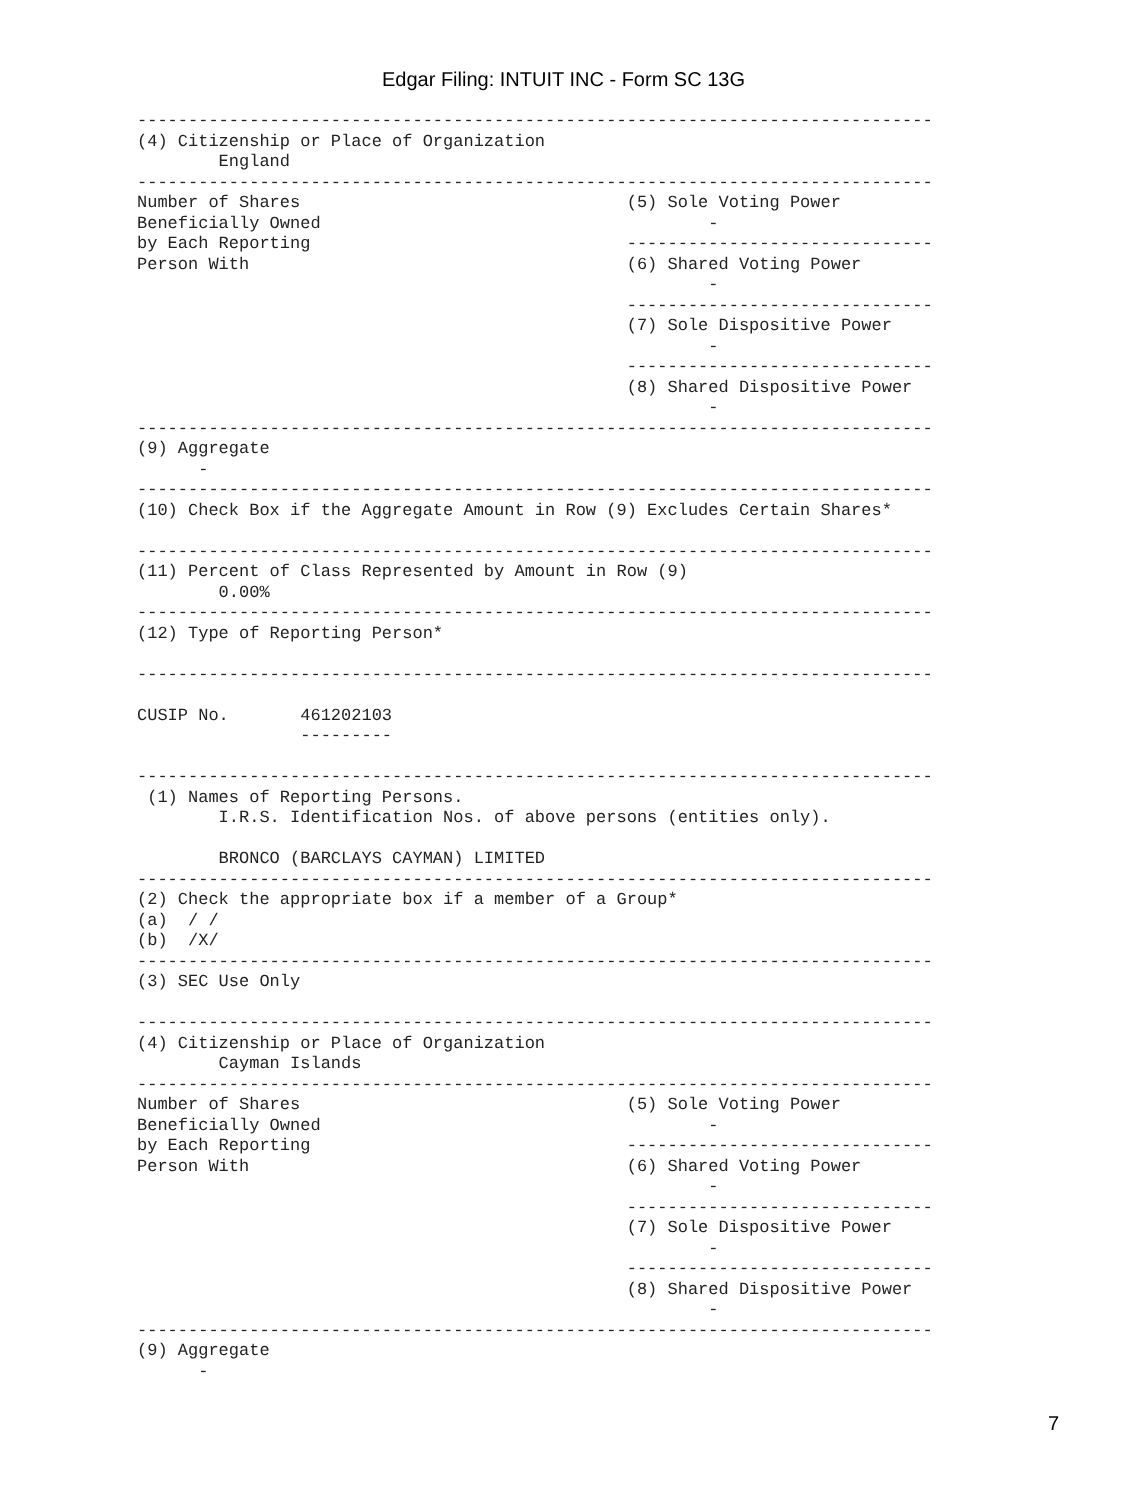Edgar Filing: INTUIT INC - Form SC 13G
------------------------------------------------------------------------------
(4) Citizenship or Place of Organization
        England
------------------------------------------------------------------------------
Number of Shares                                (5) Sole Voting Power
Beneficially Owned                                      -
by Each Reporting                               ------------------------------
Person With                                     (6) Shared Voting Power
                                                        -
                                                ------------------------------
                                                (7) Sole Dispositive Power
                                                        -
                                                ------------------------------
                                                (8) Shared Dispositive Power
                                                        -
------------------------------------------------------------------------------
(9) Aggregate
      -
------------------------------------------------------------------------------
(10) Check Box if the Aggregate Amount in Row (9) Excludes Certain Shares*

------------------------------------------------------------------------------
(11) Percent of Class Represented by Amount in Row (9)
        0.00%
------------------------------------------------------------------------------
(12) Type of Reporting Person*

------------------------------------------------------------------------------

CUSIP No.       461202103
                ---------

------------------------------------------------------------------------------
 (1) Names of Reporting Persons.
        I.R.S. Identification Nos. of above persons (entities only).

        BRONCO (BARCLAYS CAYMAN) LIMITED
------------------------------------------------------------------------------
(2) Check the appropriate box if a member of a Group*
(a)  / /
(b)  /X/
------------------------------------------------------------------------------
(3) SEC Use Only

------------------------------------------------------------------------------
(4) Citizenship or Place of Organization
        Cayman Islands
------------------------------------------------------------------------------
Number of Shares                                (5) Sole Voting Power
Beneficially Owned                                      -
by Each Reporting                               ------------------------------
Person With                                     (6) Shared Voting Power
                                                        -
                                                ------------------------------
                                                (7) Sole Dispositive Power
                                                        -
                                                ------------------------------
                                                (8) Shared Dispositive Power
                                                        -
------------------------------------------------------------------------------
(9) Aggregate
      -
7